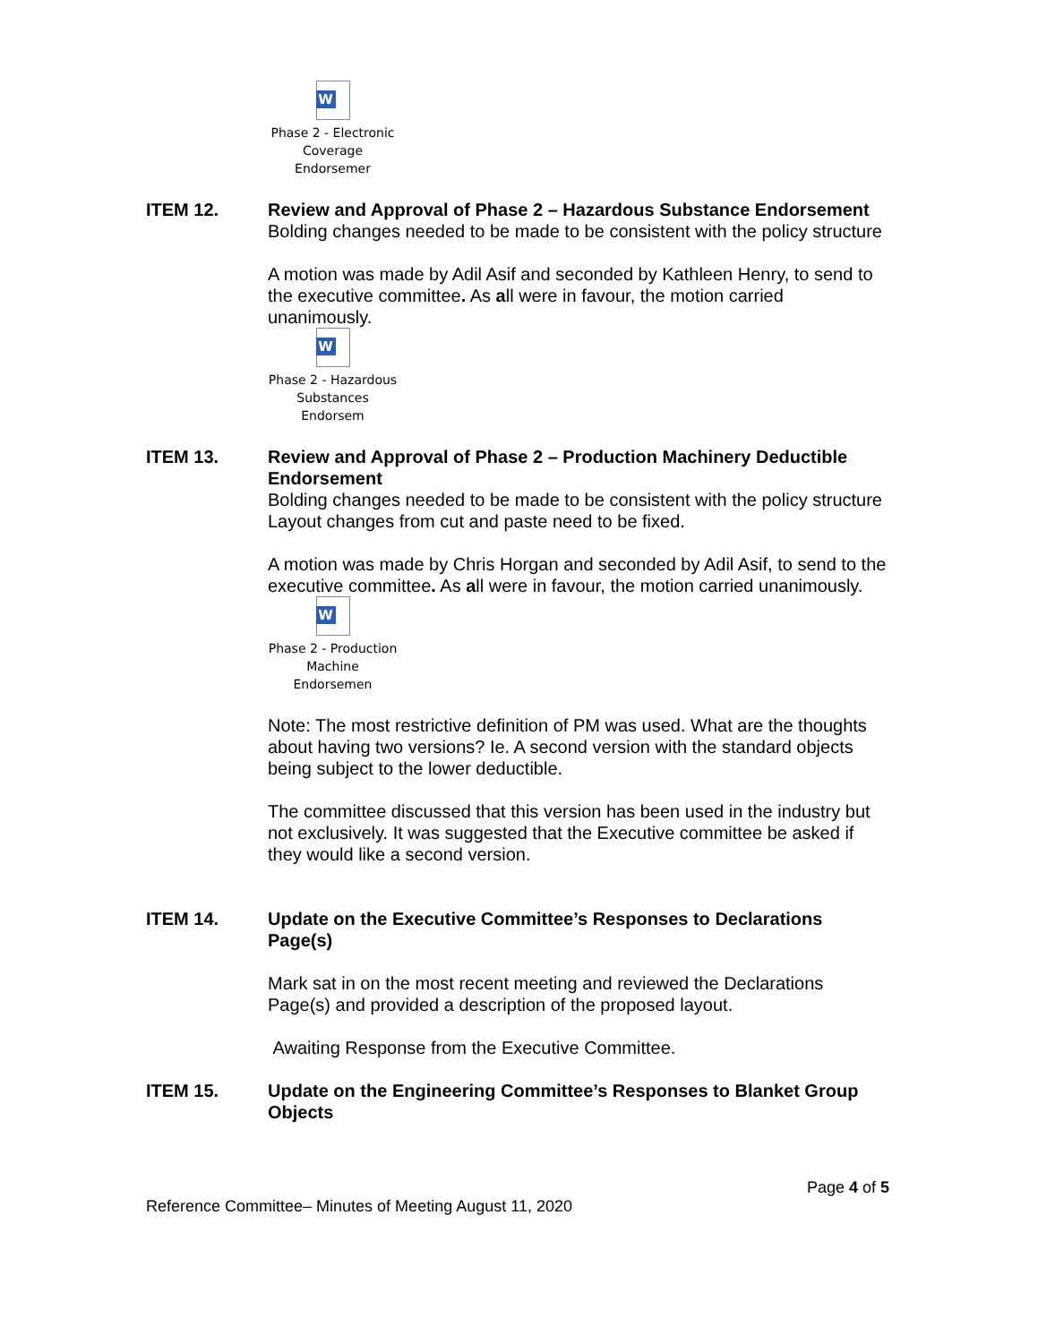W
Phase 2 - Electronic
Coverage Endorsemer
ITEM 12. Review and Approval of Phase 2 – Hazardous Substance Endorsement
Bolding changes needed to be made to be consistent with the policy structure
A motion was made by Adil Asif and seconded by Kathleen Henry, to send to the executive committee. As all were in favour, the motion carried unanimously.
W
Phase 2 - Hazardous
Substances Endorsem
ITEM 13. Review and Approval of Phase 2 – Production Machinery Deductible Endorsement
Bolding changes needed to be made to be consistent with the policy structure
Layout changes from cut and paste need to be fixed.
A motion was made by Chris Horgan and seconded by Adil Asif, to send to the executive committee. As all were in favour, the motion carried unanimously.
W
Phase 2 - Production
Machine Endorsemen
Note: The most restrictive definition of PM was used. What are the thoughts about having two versions? Ie. A second version with the standard objects being subject to the lower deductible.
The committee discussed that this version has been used in the industry but not exclusively. It was suggested that the Executive committee be asked if they would like a second version.
ITEM 14. Update on the Executive Committee’s Responses to Declarations Page(s)
Mark sat in on the most recent meeting and reviewed the Declarations Page(s) and provided a description of the proposed layout.
Awaiting Response from the Executive Committee.
ITEM 15. Update on the Engineering Committee’s Responses to Blanket Group Objects
Page 4 of 5
Reference Committee– Minutes of Meeting August 11, 2020